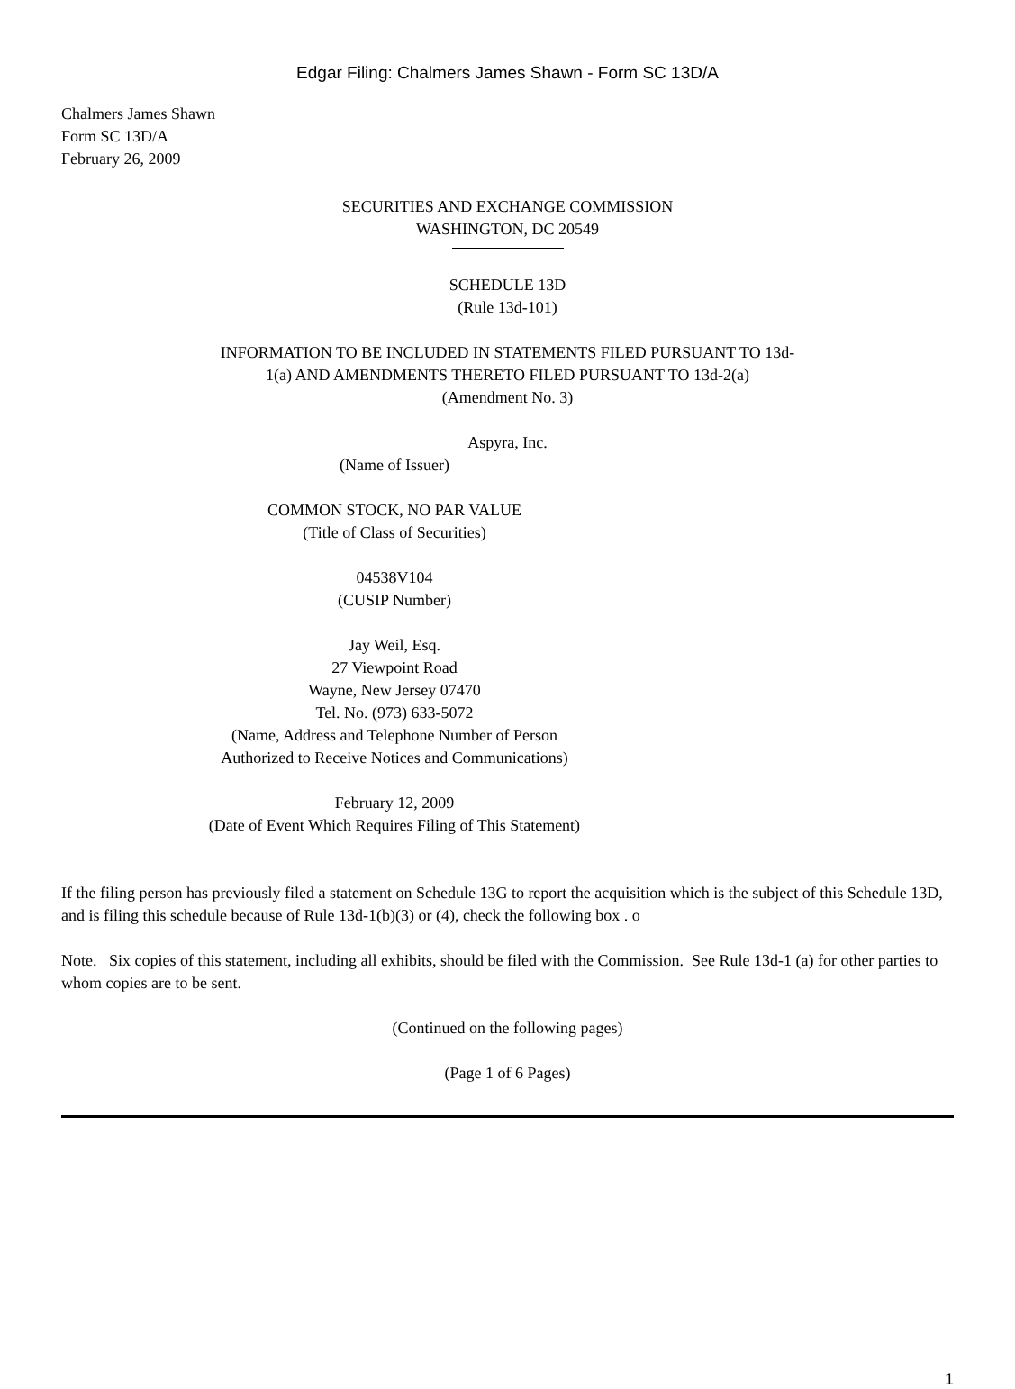Edgar Filing: Chalmers James Shawn - Form SC 13D/A
Chalmers James Shawn
Form SC 13D/A
February 26, 2009
SECURITIES AND EXCHANGE COMMISSION
WASHINGTON, DC 20549
SCHEDULE 13D
(Rule 13d-101)
INFORMATION TO BE INCLUDED IN STATEMENTS FILED PURSUANT TO 13d-
1(a) AND AMENDMENTS THERETO FILED PURSUANT TO 13d-2(a)
(Amendment No. 3)
Aspyra, Inc.
(Name of Issuer)
COMMON STOCK, NO PAR VALUE
(Title of Class of Securities)
04538V104
(CUSIP Number)
Jay Weil, Esq.
27 Viewpoint Road
Wayne, New Jersey 07470
Tel. No. (973) 633-5072
(Name, Address and Telephone Number of Person
Authorized to Receive Notices and Communications)
February 12, 2009
(Date of Event Which Requires Filing of This Statement)
If the filing person has previously filed a statement on Schedule 13G to report the acquisition which is the subject of this Schedule 13D, and is filing this schedule because of Rule 13d-1(b)(3) or (4), check the following box . o
Note. Six copies of this statement, including all exhibits, should be filed with the Commission. See Rule 13d-1 (a) for other parties to whom copies are to be sent.
(Continued on the following pages)
(Page 1 of 6 Pages)
1